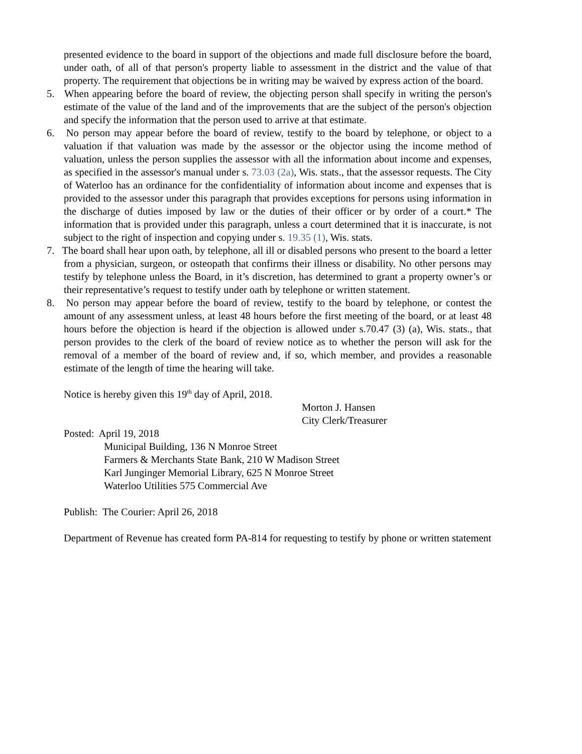presented evidence to the board in support of the objections and made full disclosure before the board, under oath, of all of that person's property liable to assessment in the district and the value of that property. The requirement that objections be in writing may be waived by express action of the board.
5. When appearing before the board of review, the objecting person shall specify in writing the person's estimate of the value of the land and of the improvements that are the subject of the person's objection and specify the information that the person used to arrive at that estimate.
6. No person may appear before the board of review, testify to the board by telephone, or object to a valuation if that valuation was made by the assessor or the objector using the income method of valuation, unless the person supplies the assessor with all the information about income and expenses, as specified in the assessor's manual under s. 73.03 (2a), Wis. stats., that the assessor requests. The City of Waterloo has an ordinance for the confidentiality of information about income and expenses that is provided to the assessor under this paragraph that provides exceptions for persons using information in the discharge of duties imposed by law or the duties of their officer or by order of a court.* The information that is provided under this paragraph, unless a court determined that it is inaccurate, is not subject to the right of inspection and copying under s. 19.35 (1), Wis. stats.
7. The board shall hear upon oath, by telephone, all ill or disabled persons who present to the board a letter from a physician, surgeon, or osteopath that confirms their illness or disability. No other persons may testify by telephone unless the Board, in it’s discretion, has determined to grant a property owner’s or their representative’s request to testify under oath by telephone or written statement.
8. No person may appear before the board of review, testify to the board by telephone, or contest the amount of any assessment unless, at least 48 hours before the first meeting of the board, or at least 48 hours before the objection is heard if the objection is allowed under s.70.47 (3) (a), Wis. stats., that person provides to the clerk of the board of review notice as to whether the person will ask for the removal of a member of the board of review and, if so, which member, and provides a reasonable estimate of the length of time the hearing will take.
Notice is hereby given this 19<sup>th</sup> day of April, 2018.
Morton J. Hansen
City Clerk/Treasurer
Posted: April 19, 2018
Municipal Building, 136 N Monroe Street
Farmers & Merchants State Bank, 210 W Madison Street
Karl Junginger Memorial Library, 625 N Monroe Street
Waterloo Utilities 575 Commercial Ave
Publish: The Courier: April 26, 2018
Department of Revenue has created form PA-814 for requesting to testify by phone or written statement